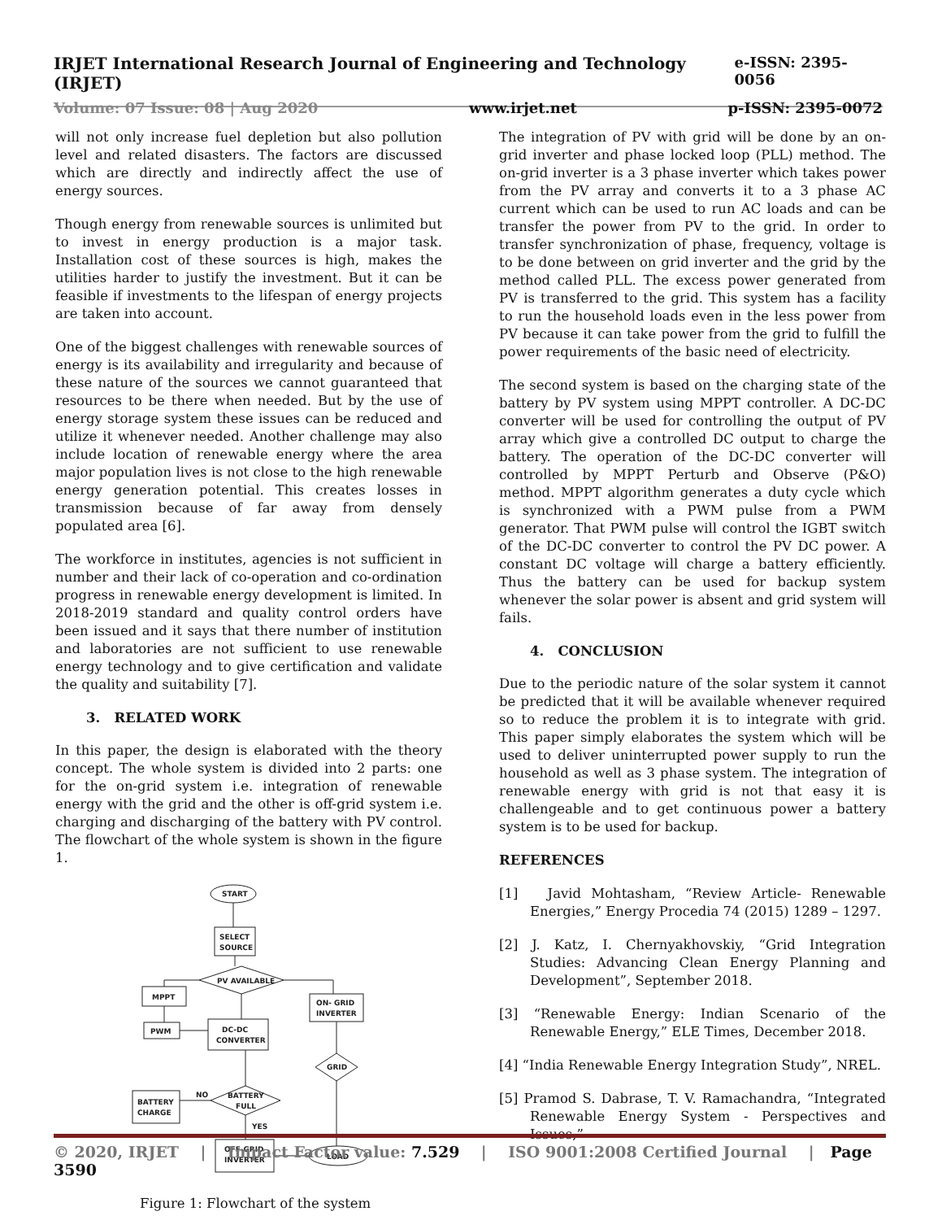IRJET International Research Journal of Engineering and Technology (IRJET) e-ISSN: 2395-0056
Volume: 07 Issue: 08 | Aug 2020 www.irjet.net p-ISSN: 2395-0072
will not only increase fuel depletion but also pollution level and related disasters. The factors are discussed which are directly and indirectly affect the use of energy sources.
Though energy from renewable sources is unlimited but to invest in energy production is a major task. Installation cost of these sources is high, makes the utilities harder to justify the investment. But it can be feasible if investments to the lifespan of energy projects are taken into account.
One of the biggest challenges with renewable sources of energy is its availability and irregularity and because of these nature of the sources we cannot guaranteed that resources to be there when needed. But by the use of energy storage system these issues can be reduced and utilize it whenever needed. Another challenge may also include location of renewable energy where the area major population lives is not close to the high renewable energy generation potential. This creates losses in transmission because of far away from densely populated area [6].
The workforce in institutes, agencies is not sufficient in number and their lack of co-operation and co-ordination progress in renewable energy development is limited. In 2018-2019 standard and quality control orders have been issued and it says that there number of institution and laboratories are not sufficient to use renewable energy technology and to give certification and validate the quality and suitability [7].
3. RELATED WORK
In this paper, the design is elaborated with the theory concept. The whole system is divided into 2 parts: one for the on-grid system i.e. integration of renewable energy with the grid and the other is off-grid system i.e. charging and discharging of the battery with PV control. The flowchart of the whole system is shown in the figure 1.
START
SELECT
SOURCE
PV AVAILABLE
MPPT
PWM
DC-DC
CONVERTER
ON- GRID
INVERTER
GRID
BATTERY
FULL
BATTERY
CHARGE
NO
YES
OFF-GRID
INVERTER
LOAD
Figure 1: Flowchart of the system
The integration of PV with grid will be done by an on-grid inverter and phase locked loop (PLL) method. The on-grid inverter is a 3 phase inverter which takes power from the PV array and converts it to a 3 phase AC current which can be used to run AC loads and can be transfer the power from PV to the grid. In order to transfer synchronization of phase, frequency, voltage is to be done between on grid inverter and the grid by the method called PLL. The excess power generated from PV is transferred to the grid. This system has a facility to run the household loads even in the less power from PV because it can take power from the grid to fulfill the power requirements of the basic need of electricity.
The second system is based on the charging state of the battery by PV system using MPPT controller. A DC-DC converter will be used for controlling the output of PV array which give a controlled DC output to charge the battery. The operation of the DC-DC converter will controlled by MPPT Perturb and Observe (P&O) method. MPPT algorithm generates a duty cycle which is synchronized with a PWM pulse from a PWM generator. That PWM pulse will control the IGBT switch of the DC-DC converter to control the PV DC power. A constant DC voltage will charge a battery efficiently. Thus the battery can be used for backup system whenever the solar power is absent and grid system will fails.
4. CONCLUSION
Due to the periodic nature of the solar system it cannot be predicted that it will be available whenever required so to reduce the problem it is to integrate with grid. This paper simply elaborates the system which will be used to deliver uninterrupted power supply to run the household as well as 3 phase system. The integration of renewable energy with grid is not that easy it is challengeable and to get continuous power a battery system is to be used for backup.
REFERENCES
[1] Javid Mohtasham, “Review Article- Renewable Energies,” Energy Procedia 74 (2015) 1289 – 1297.
[2] J. Katz, I. Chernyakhovskiy, “Grid Integration Studies: Advancing Clean Energy Planning and Development”, September 2018.
[3] “Renewable Energy: Indian Scenario of the Renewable Energy,” ELE Times, December 2018.
[4] “India Renewable Energy Integration Study”, NREL.
[5] Pramod S. Dabrase, T. V. Ramachandra, “Integrated Renewable Energy System - Perspectives and Issues,”
© 2020, IRJET | Impact Factor value: 7.529 | ISO 9001:2008 Certified Journal | Page 3590